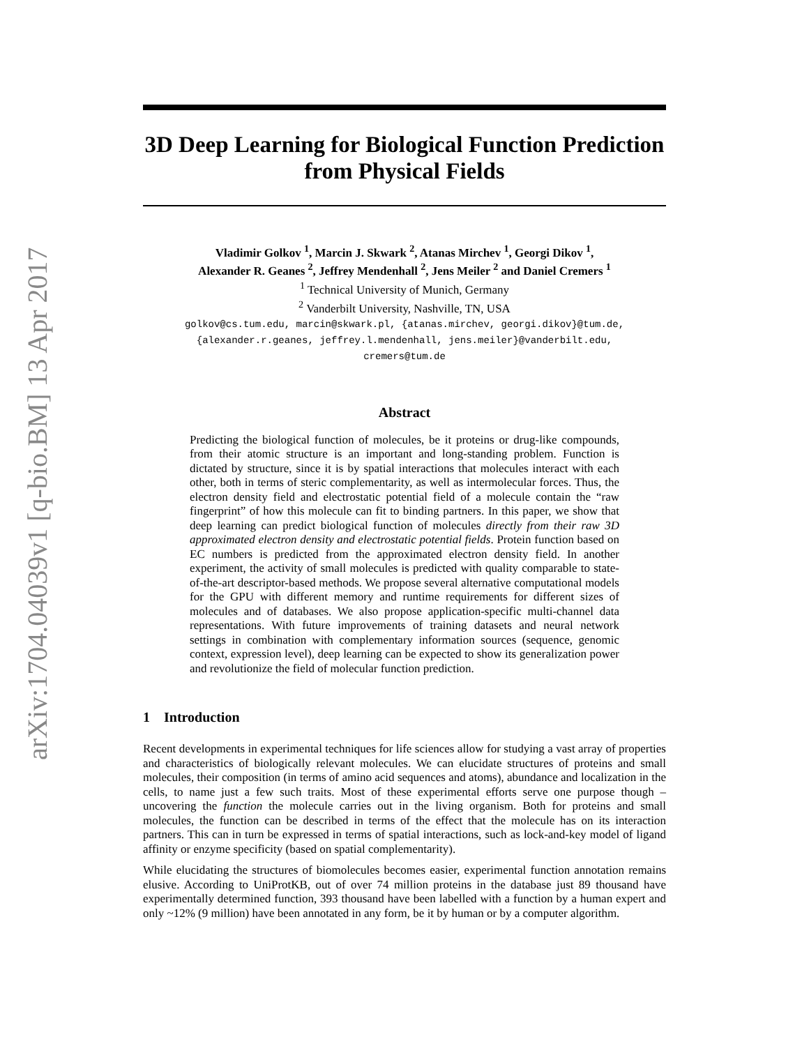arXiv:1704.04039v1 [q-bio.BM] 13 Apr 2017
3D Deep Learning for Biological Function Prediction from Physical Fields
Vladimir Golkov <sup>1</sup>, Marcin J. Skwark <sup>2</sup>, Atanas Mirchev <sup>1</sup>, Georgi Dikov <sup>1</sup>,
Alexander R. Geanes <sup>2</sup>, Jeffrey Mendenhall <sup>2</sup>, Jens Meiler <sup>2</sup> and Daniel Cremers <sup>1</sup>
<sup>1</sup> Technical University of Munich, Germany
<sup>2</sup> Vanderbilt University, Nashville, TN, USA
golkov@cs.tum.edu, marcin@skwark.pl, {atanas.mirchev, georgi.dikov}@tum.de,
{alexander.r.geanes, jeffrey.l.mendenhall, jens.meiler}@vanderbilt.edu,
cremers@tum.de
Abstract
Predicting the biological function of molecules, be it proteins or drug-like compounds, from their atomic structure is an important and long-standing problem. Function is dictated by structure, since it is by spatial interactions that molecules interact with each other, both in terms of steric complementarity, as well as intermolecular forces. Thus, the electron density field and electrostatic potential field of a molecule contain the “raw fingerprint” of how this molecule can fit to binding partners. In this paper, we show that deep learning can predict biological function of molecules directly from their raw 3D approximated electron density and electrostatic potential fields. Protein function based on EC numbers is predicted from the approximated electron density field. In another experiment, the activity of small molecules is predicted with quality comparable to state-of-the-art descriptor-based methods. We propose several alternative computational models for the GPU with different memory and runtime requirements for different sizes of molecules and of databases. We also propose application-specific multi-channel data representations. With future improvements of training datasets and neural network settings in combination with complementary information sources (sequence, genomic context, expression level), deep learning can be expected to show its generalization power and revolutionize the field of molecular function prediction.
1 Introduction
Recent developments in experimental techniques for life sciences allow for studying a vast array of properties and characteristics of biologically relevant molecules. We can elucidate structures of proteins and small molecules, their composition (in terms of amino acid sequences and atoms), abundance and localization in the cells, to name just a few such traits. Most of these experimental efforts serve one purpose though – uncovering the function the molecule carries out in the living organism. Both for proteins and small molecules, the function can be described in terms of the effect that the molecule has on its interaction partners. This can in turn be expressed in terms of spatial interactions, such as lock-and-key model of ligand affinity or enzyme specificity (based on spatial complementarity).
While elucidating the structures of biomolecules becomes easier, experimental function annotation remains elusive. According to UniProtKB, out of over 74 million proteins in the database just 89 thousand have experimentally determined function, 393 thousand have been labelled with a function by a human expert and only ~12% (9 million) have been annotated in any form, be it by human or by a computer algorithm.